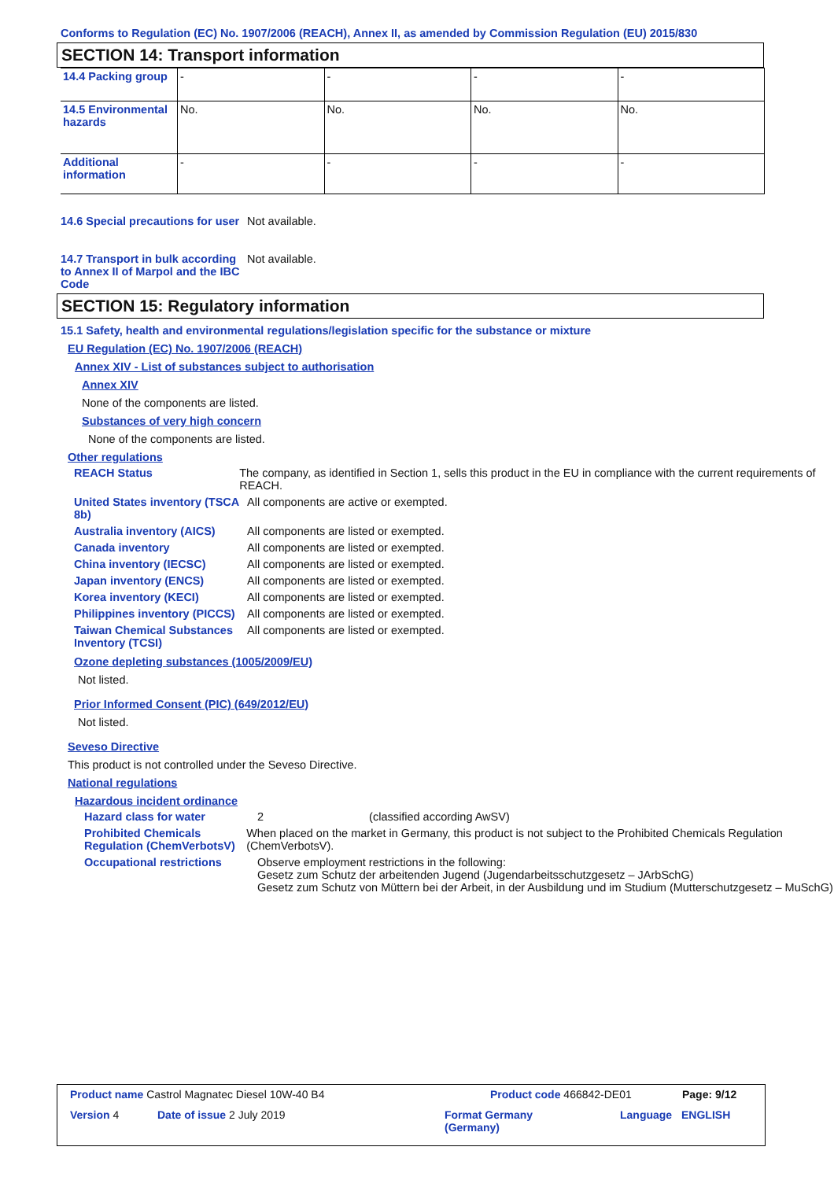Conforms to Regulation (EC) No. 1907/2006 (REACH), Annex II, as amended by Commission Regulation (EU) 2015/830
SECTION 14: Transport information
| 14.4 Packing group | - | - | - | - |
| 14.5 Environmental hazards | No. | No. | No. | No. |
| Additional information | - | - | - | - |
14.6 Special precautions for user
Not available.
14.7 Transport in bulk according to Annex II of Marpol and the IBC Code
Not available.
SECTION 15: Regulatory information
15.1 Safety, health and environmental regulations/legislation specific for the substance or mixture
EU Regulation (EC) No. 1907/2006 (REACH)
Annex XIV - List of substances subject to authorisation
Annex XIV
None of the components are listed.
Substances of very high concern
None of the components are listed.
Other regulations
REACH Status The company, as identified in Section 1, sells this product in the EU in compliance with the current requirements of REACH.
United States inventory (TSCA 8b)
All components are active or exempted.
Australia inventory (AICS)
All components are listed or exempted.
Canada inventory All components are listed or exempted.
China inventory (IECSC) All components are listed or exempted.
Japan inventory (ENCS) All components are listed or exempted.
Korea inventory (KECI) All components are listed or exempted.
Philippines inventory (PICCS)
All components are listed or exempted.
Taiwan Chemical Substances Inventory (TCSI)
All components are listed or exempted.
Ozone depleting substances (1005/2009/EU)
Not listed.
Prior Informed Consent (PIC) (649/2012/EU)
Not listed.
Seveso Directive
This product is not controlled under the Seveso Directive.
National regulations
Hazardous incident ordinance
Hazard class for water 2 (classified according AwSV)
Prohibited Chemicals Regulation (ChemVerbotsV)
When placed on the market in Germany, this product is not subject to the Prohibited Chemicals Regulation (ChemVerbotsV).
Occupational restrictions Observe employment restrictions in the following:
Gesetz zum Schutz der arbeitenden Jugend (Jugendarbeitsschutzgesetz – JArbSchG)
Gesetz zum Schutz von Müttern bei der Arbeit, in der Ausbildung und im Studium (Mutterschutzgesetz – MuSchG)
Product name Castrol Magnatec Diesel 10W-40 B4
Product code 466842-DE01 Page: 9/12
Version 4 Date of issue 2 July 2019
Format Germany
(Germany)
Language ENGLISH